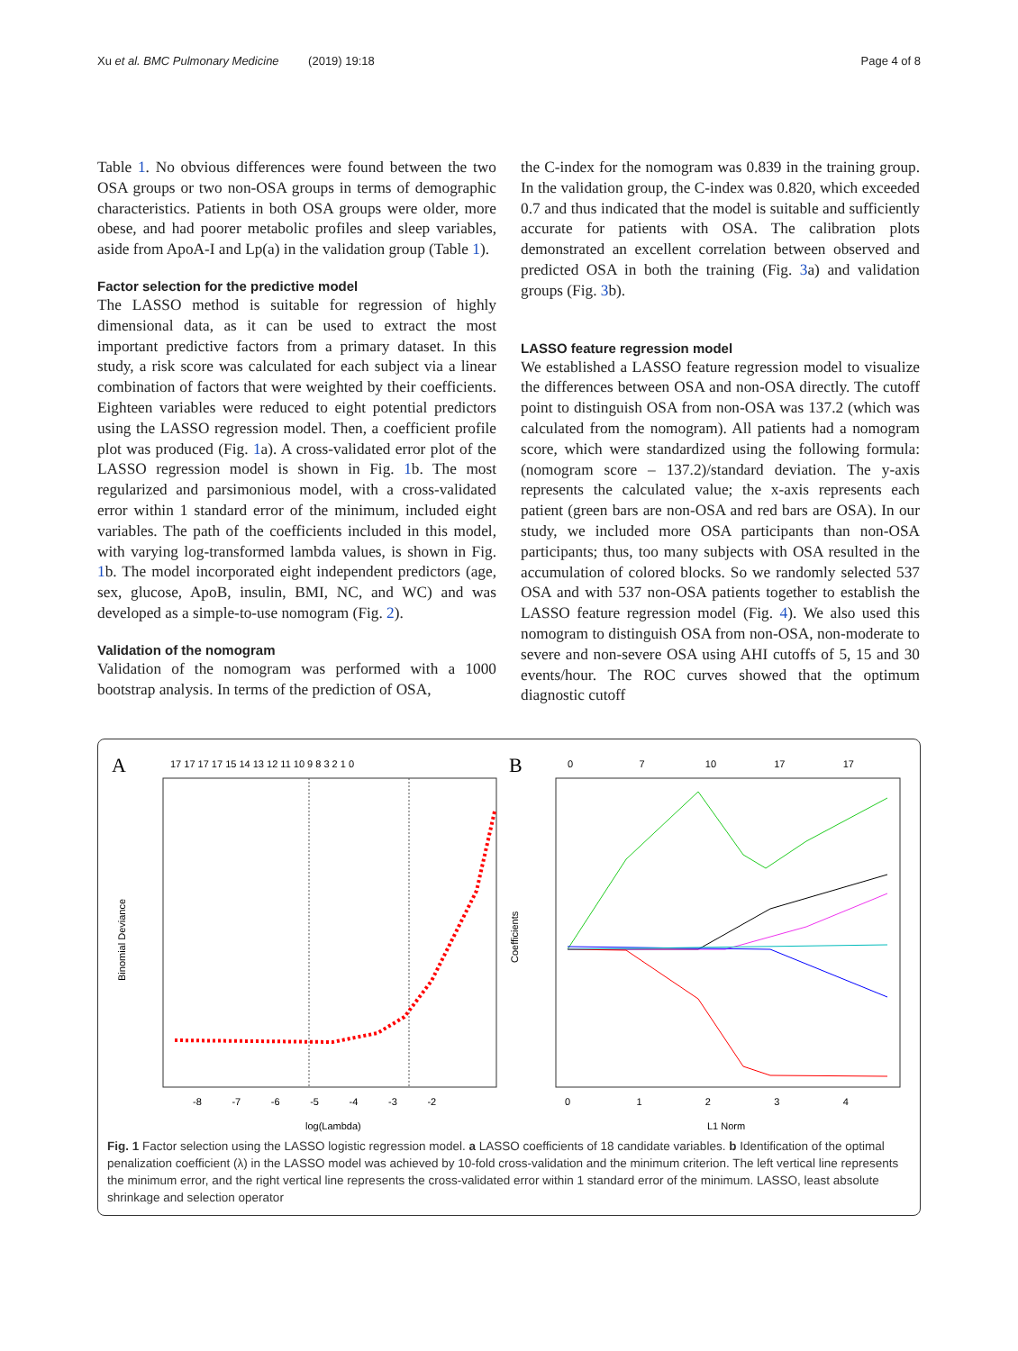Xu et al. BMC Pulmonary Medicine (2019) 19:18 Page 4 of 8
Table 1. No obvious differences were found between the two OSA groups or two non-OSA groups in terms of demographic characteristics. Patients in both OSA groups were older, more obese, and had poorer metabolic profiles and sleep variables, aside from ApoA-I and Lp(a) in the validation group (Table 1).
Factor selection for the predictive model
The LASSO method is suitable for regression of highly dimensional data, as it can be used to extract the most important predictive factors from a primary dataset. In this study, a risk score was calculated for each subject via a linear combination of factors that were weighted by their coefficients. Eighteen variables were reduced to eight potential predictors using the LASSO regression model. Then, a coefficient profile plot was produced (Fig. 1a). A cross-validated error plot of the LASSO regression model is shown in Fig. 1b. The most regularized and parsimonious model, with a cross-validated error within 1 standard error of the minimum, included eight variables. The path of the coefficients included in this model, with varying log-transformed lambda values, is shown in Fig. 1b. The model incorporated eight independent predictors (age, sex, glucose, ApoB, insulin, BMI, NC, and WC) and was developed as a simple-to-use nomogram (Fig. 2).
Validation of the nomogram
Validation of the nomogram was performed with a 1000 bootstrap analysis. In terms of the prediction of OSA,
the C-index for the nomogram was 0.839 in the training group. In the validation group, the C-index was 0.820, which exceeded 0.7 and thus indicated that the model is suitable and sufficiently accurate for patients with OSA. The calibration plots demonstrated an excellent correlation between observed and predicted OSA in both the training (Fig. 3a) and validation groups (Fig. 3b).
LASSO feature regression model
We established a LASSO feature regression model to visualize the differences between OSA and non-OSA directly. The cutoff point to distinguish OSA from non-OSA was 137.2 (which was calculated from the nomogram). All patients had a nomogram score, which were standardized using the following formula: (nomogram score – 137.2)/standard deviation. The y-axis represents the calculated value; the x-axis represents each patient (green bars are non-OSA and red bars are OSA). In our study, we included more OSA participants than non-OSA participants; thus, too many subjects with OSA resulted in the accumulation of colored blocks. So we randomly selected 537 OSA and with 537 non-OSA patients together to establish the LASSO feature regression model (Fig. 4). We also used this nomogram to distinguish OSA from non-OSA, non-moderate to severe and non-severe OSA using AHI cutoffs of 5, 15 and 30 events/hour. The ROC curves showed that the optimum diagnostic cutoff
A
17 17 17 17 15 14 13 12 11 10 9 8 3 2 1 0
Binomial Deviance
-8 -7 -6 -5 -4 -3 -2
log(Lambda)
B
0 7 10 17 17
Coefficients
0 1 2 3 4
L1 Norm
Fig. 1 Factor selection using the LASSO logistic regression model. a LASSO coefficients of 18 candidate variables. b Identification of the optimal penalization coefficient (λ) in the LASSO model was achieved by 10-fold cross-validation and the minimum criterion. The left vertical line represents the minimum error, and the right vertical line represents the cross-validated error within 1 standard error of the minimum. LASSO, least absolute shrinkage and selection operator